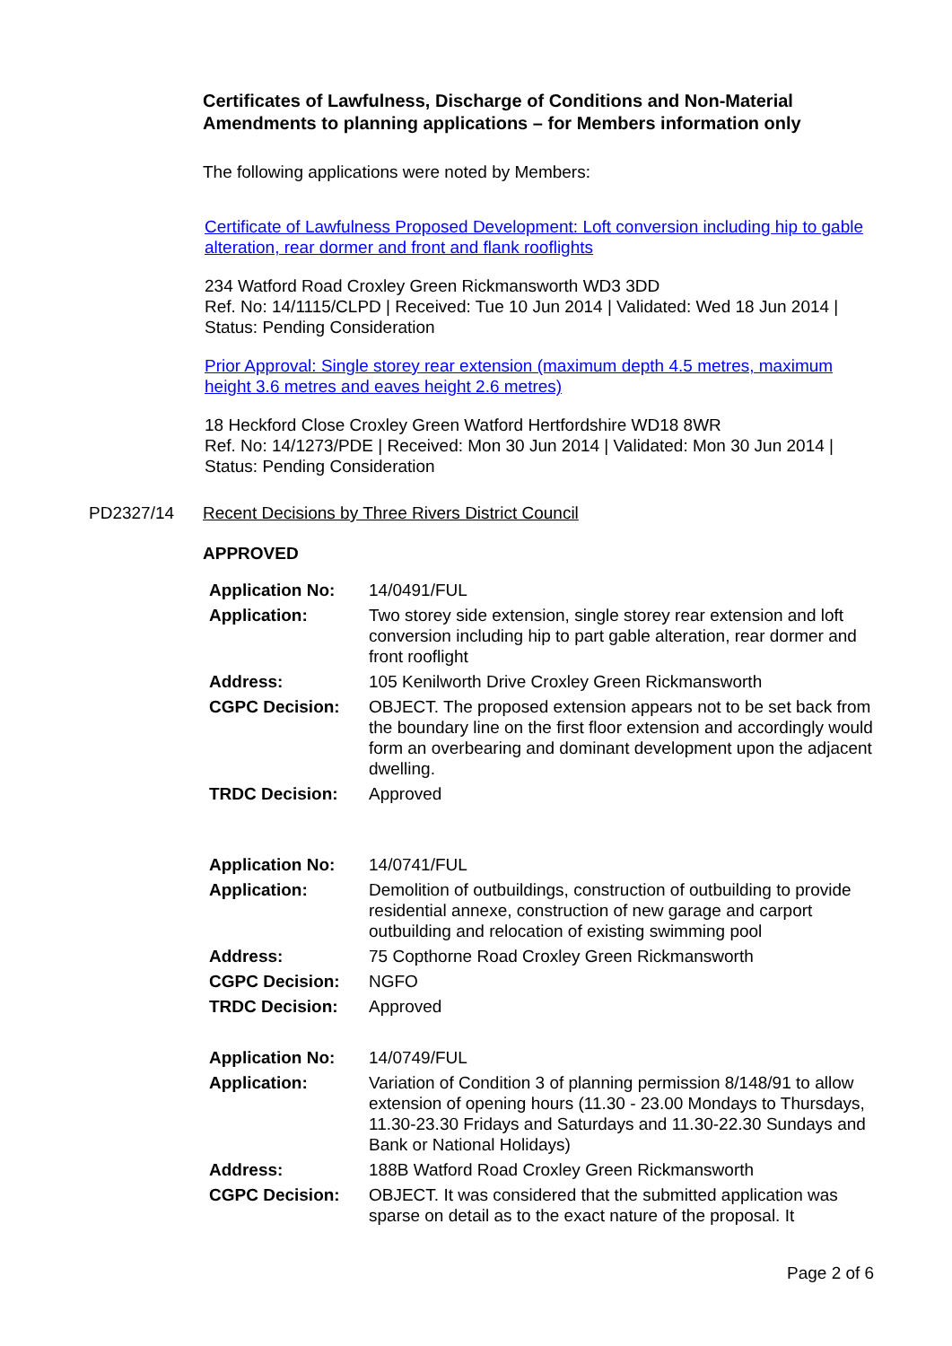Certificates of Lawfulness, Discharge of Conditions and Non-Material Amendments to planning applications – for Members information only
The following applications were noted by Members:
Certificate of Lawfulness Proposed Development: Loft conversion including hip to gable alteration, rear dormer and front and flank rooflights
234 Watford Road Croxley Green Rickmansworth WD3 3DD
Ref. No: 14/1115/CLPD | Received: Tue 10 Jun 2014 | Validated: Wed 18 Jun 2014 | Status: Pending Consideration
Prior Approval: Single storey rear extension (maximum depth 4.5 metres, maximum height 3.6 metres and eaves height 2.6 metres)
18 Heckford Close Croxley Green Watford Hertfordshire WD18 8WR
Ref. No: 14/1273/PDE | Received: Mon 30 Jun 2014 | Validated: Mon 30 Jun 2014 | Status: Pending Consideration
PD2327/14 Recent Decisions by Three Rivers District Council
APPROVED
| Application No: | 14/0491/FUL |
| Application: | Two storey side extension, single storey rear extension and loft conversion including hip to part gable alteration, rear dormer and front rooflight |
| Address: | 105 Kenilworth Drive Croxley Green Rickmansworth |
| CGPC Decision: | OBJECT. The proposed extension appears not to be set back from the boundary line on the first floor extension and accordingly would form an overbearing and dominant development upon the adjacent dwelling. |
| TRDC Decision: | Approved |
| Application No: | 14/0741/FUL |
| Application: | Demolition of outbuildings, construction of outbuilding to provide residential annexe, construction of new garage and carport outbuilding and relocation of existing swimming pool |
| Address: | 75 Copthorne Road Croxley Green Rickmansworth |
| CGPC Decision: | NGFO |
| TRDC Decision: | Approved |
| Application No: | 14/0749/FUL |
| Application: | Variation of Condition 3 of planning permission 8/148/91 to allow extension of opening hours (11.30 - 23.00 Mondays to Thursdays, 11.30-23.30 Fridays and Saturdays and 11.30-22.30 Sundays and Bank or National Holidays) |
| Address: | 188B Watford Road Croxley Green Rickmansworth |
| CGPC Decision: | OBJECT. It was considered that the submitted application was sparse on detail as to the exact nature of the proposal. It |
Page 2 of 6